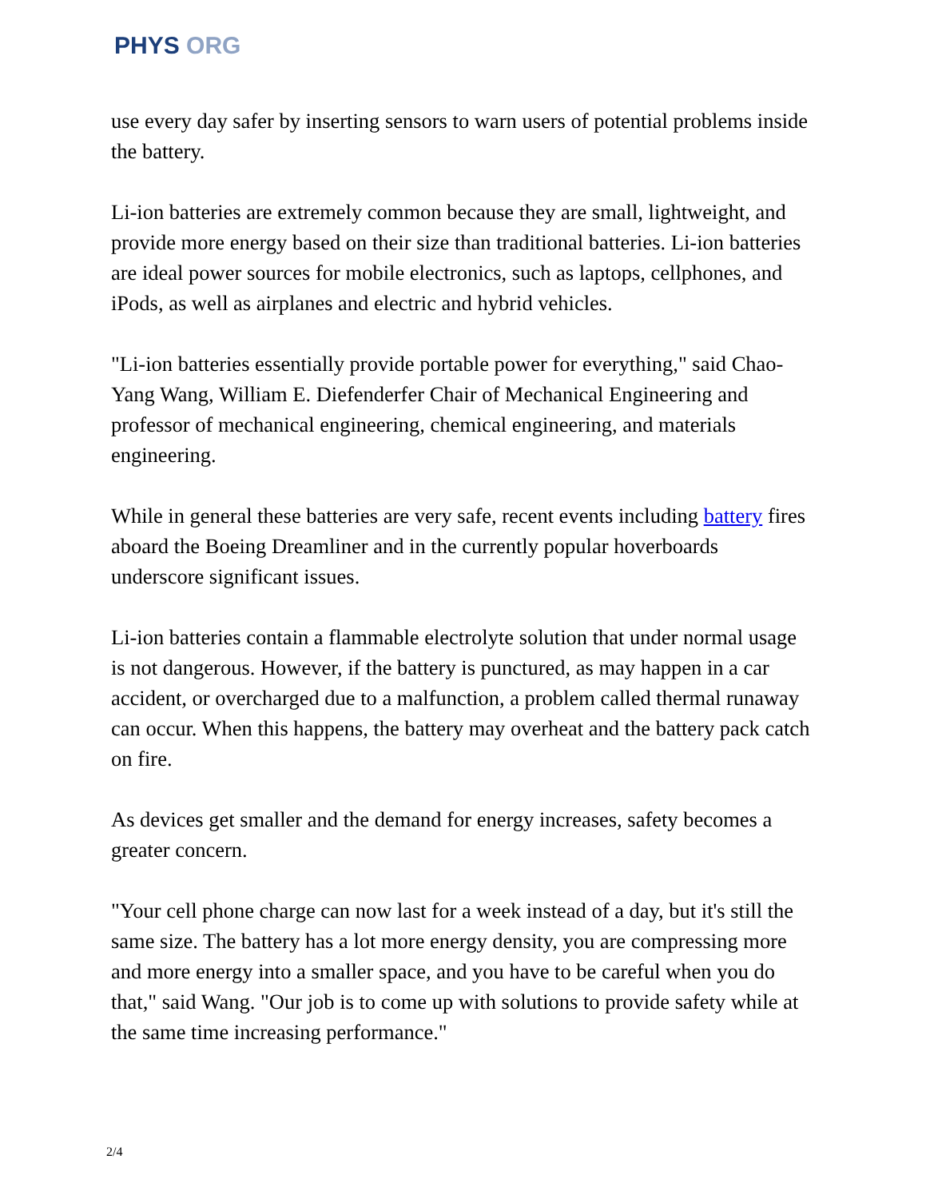PHYS ORG
use every day safer by inserting sensors to warn users of potential problems inside the battery.
Li-ion batteries are extremely common because they are small, lightweight, and provide more energy based on their size than traditional batteries. Li-ion batteries are ideal power sources for mobile electronics, such as laptops, cellphones, and iPods, as well as airplanes and electric and hybrid vehicles.
"Li-ion batteries essentially provide portable power for everything," said Chao-Yang Wang, William E. Diefenderfer Chair of Mechanical Engineering and professor of mechanical engineering, chemical engineering, and materials engineering.
While in general these batteries are very safe, recent events including battery fires aboard the Boeing Dreamliner and in the currently popular hoverboards underscore significant issues.
Li-ion batteries contain a flammable electrolyte solution that under normal usage is not dangerous. However, if the battery is punctured, as may happen in a car accident, or overcharged due to a malfunction, a problem called thermal runaway can occur. When this happens, the battery may overheat and the battery pack catch on fire.
As devices get smaller and the demand for energy increases, safety becomes a greater concern.
"Your cell phone charge can now last for a week instead of a day, but it's still the same size. The battery has a lot more energy density, you are compressing more and more energy into a smaller space, and you have to be careful when you do that," said Wang. "Our job is to come up with solutions to provide safety while at the same time increasing performance."
2/4